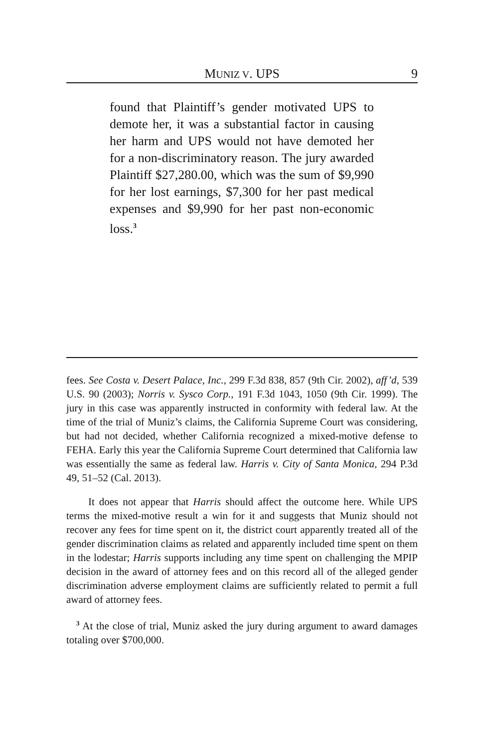MUNIZ V. UPS
9
found that Plaintiff’s gender motivated UPS to demote her, it was a substantial factor in causing her harm and UPS would not have demoted her for a non-discriminatory reason. The jury awarded Plaintiff $27,280.00, which was the sum of $9,990 for her lost earnings, $7,300 for her past medical expenses and $9,990 for her past non-economic loss.<sup>3</sup>
fees. See Costa v. Desert Palace, Inc., 299 F.3d 838, 857 (9th Cir. 2002), aff’d, 539 U.S. 90 (2003); Norris v. Sysco Corp., 191 F.3d 1043, 1050 (9th Cir. 1999). The jury in this case was apparently instructed in conformity with federal law. At the time of the trial of Muniz’s claims, the California Supreme Court was considering, but had not decided, whether California recognized a mixed-motive defense to FEHA. Early this year the California Supreme Court determined that California law was essentially the same as federal law. Harris v. City of Santa Monica, 294 P.3d 49, 51–52 (Cal. 2013).
It does not appear that Harris should affect the outcome here. While UPS terms the mixed-motive result a win for it and suggests that Muniz should not recover any fees for time spent on it, the district court apparently treated all of the gender discrimination claims as related and apparently included time spent on them in the lodestar; Harris supports including any time spent on challenging the MPIP decision in the award of attorney fees and on this record all of the alleged gender discrimination adverse employment claims are sufficiently related to permit a full award of attorney fees.
<sup>3</sup> At the close of trial, Muniz asked the jury during argument to award damages totaling over $700,000.